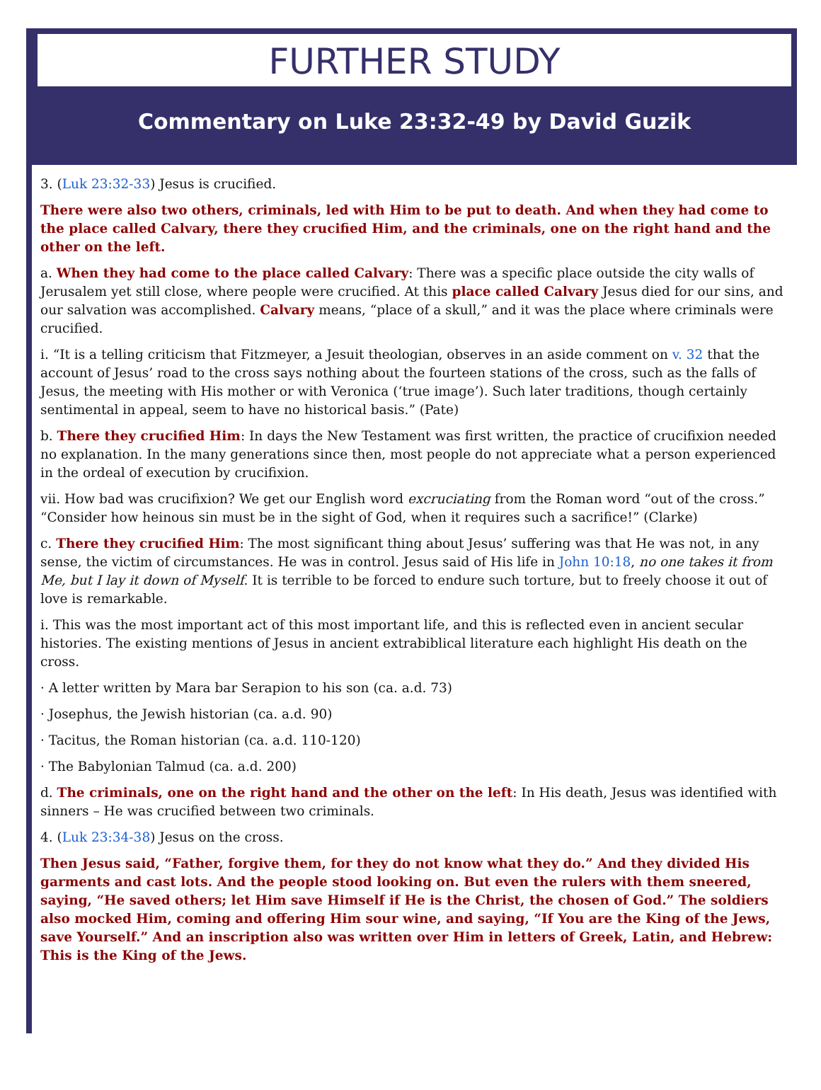FURTHER STUDY
Commentary on Luke 23:32-49 by David Guzik
3. (Luk 23:32-33) Jesus is crucified.
There were also two others, criminals, led with Him to be put to death. And when they had come to the place called Calvary, there they crucified Him, and the criminals, one on the right hand and the other on the left.
a. When they had come to the place called Calvary: There was a specific place outside the city walls of Jerusalem yet still close, where people were crucified. At this place called Calvary Jesus died for our sins, and our salvation was accomplished. Calvary means, “place of a skull,” and it was the place where criminals were crucified.
i. “It is a telling criticism that Fitzmeyer, a Jesuit theologian, observes in an aside comment on v. 32 that the account of Jesus’ road to the cross says nothing about the fourteen stations of the cross, such as the falls of Jesus, the meeting with His mother or with Veronica (‘true image’). Such later traditions, though certainly sentimental in appeal, seem to have no historical basis.” (Pate)
b. There they crucified Him: In days the New Testament was first written, the practice of crucifixion needed no explanation. In the many generations since then, most people do not appreciate what a person experienced in the ordeal of execution by crucifixion.
vii. How bad was crucifixion? We get our English word excruciating from the Roman word “out of the cross.” “Consider how heinous sin must be in the sight of God, when it requires such a sacrifice!” (Clarke)
c. There they crucified Him: The most significant thing about Jesus’ suffering was that He was not, in any sense, the victim of circumstances. He was in control. Jesus said of His life in John 10:18, no one takes it from Me, but I lay it down of Myself. It is terrible to be forced to endure such torture, but to freely choose it out of love is remarkable.
i. This was the most important act of this most important life, and this is reflected even in ancient secular histories. The existing mentions of Jesus in ancient extrabiblical literature each highlight His death on the cross.
· A letter written by Mara bar Serapion to his son (ca. a.d. 73)
· Josephus, the Jewish historian (ca. a.d. 90)
· Tacitus, the Roman historian (ca. a.d. 110-120)
· The Babylonian Talmud (ca. a.d. 200)
d. The criminals, one on the right hand and the other on the left: In His death, Jesus was identified with sinners – He was crucified between two criminals.
4. (Luk 23:34-38) Jesus on the cross.
Then Jesus said, “Father, forgive them, for they do not know what they do.” And they divided His garments and cast lots. And the people stood looking on. But even the rulers with them sneered, saying, “He saved others; let Him save Himself if He is the Christ, the chosen of God.” The soldiers also mocked Him, coming and offering Him sour wine, and saying, “If You are the King of the Jews, save Yourself.” And an inscription also was written over Him in letters of Greek, Latin, and Hebrew: This is the King of the Jews.